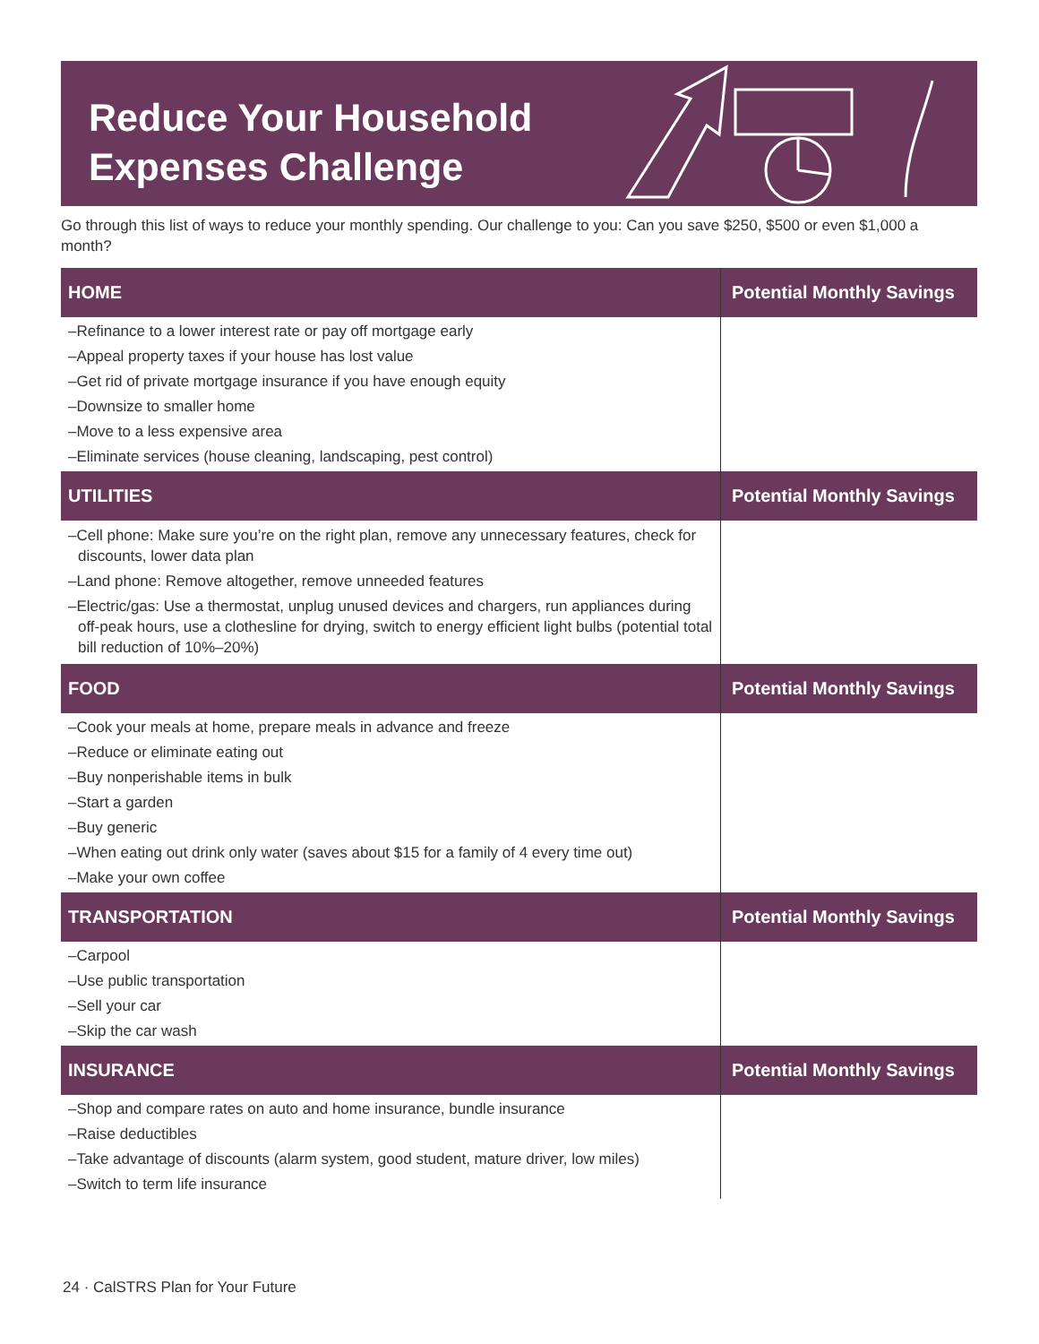Reduce Your Household
Expenses Challenge
Go through this list of ways to reduce your monthly spending. Our challenge to you: Can you save $250, $500 or even $1,000 a month?
| HOME | Potential Monthly Savings |
| --- | --- |
| –Refinance to a lower interest rate or pay off mortgage early –Appeal property taxes if your house has lost value –Get rid of private mortgage insurance if you have enough equity –Downsize to smaller home –Move to a less expensive area –Eliminate services (house cleaning, landscaping, pest control) | |
| UTILITIES | Potential Monthly Savings |
| –Cell phone: Make sure you’re on the right plan, remove any unnecessary features, check for discounts, lower data plan –Land phone: Remove altogether, remove unneeded features –Electric/gas: Use a thermostat, unplug unused devices and chargers, run appliances during off-peak hours, use a clothesline for drying, switch to energy efficient light bulbs (potential total bill reduction of 10%–20%) | |
| FOOD | Potential Monthly Savings |
| –Cook your meals at home, prepare meals in advance and freeze –Reduce or eliminate eating out –Buy nonperishable items in bulk –Start a garden –Buy generic –When eating out drink only water (saves about $15 for a family of 4 every time out) –Make your own coffee | |
| TRANSPORTATION | Potential Monthly Savings |
| –Carpool –Use public transportation –Sell your car –Skip the car wash | |
| INSURANCE | Potential Monthly Savings |
| –Shop and compare rates on auto and home insurance, bundle insurance –Raise deductibles –Take advantage of discounts (alarm system, good student, mature driver, low miles) –Switch to term life insurance | |
24 · CalSTRS Plan for Your Future